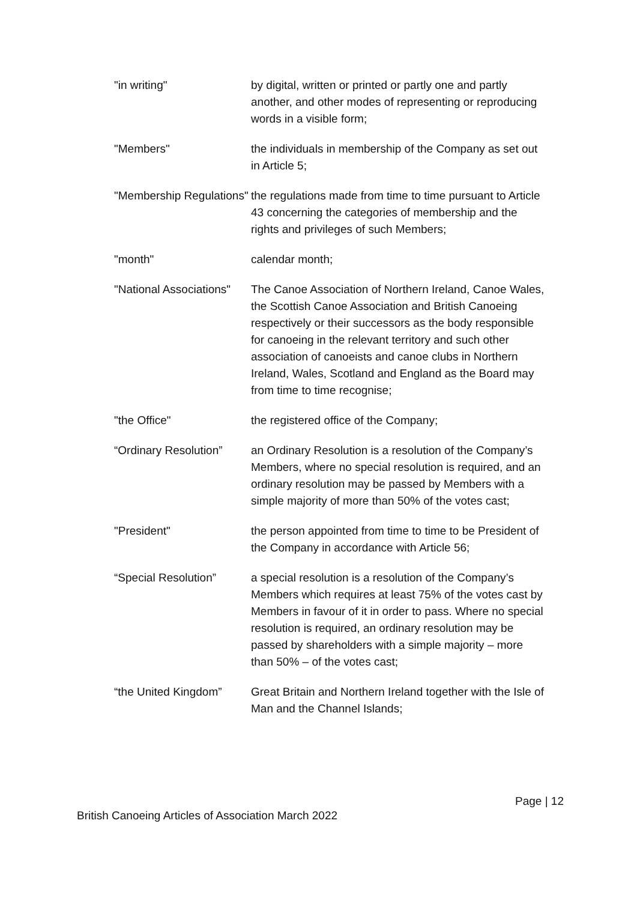| "in writing" | by digital, written or printed or partly one and partly another, and other modes of representing or reproducing words in a visible form; |
| "Members" | the individuals in membership of the Company as set out in Article 5; |
| "Membership Regulations" | the regulations made from time to time pursuant to Article 43 concerning the categories of membership and the rights and privileges of such Members; |
| "month" | calendar month; |
| "National Associations" | The Canoe Association of Northern Ireland, Canoe Wales, the Scottish Canoe Association and British Canoeing respectively or their successors as the body responsible for canoeing in the relevant territory and such other association of canoeists and canoe clubs in Northern Ireland, Wales, Scotland and England as the Board may from time to time recognise; |
| "the Office" | the registered office of the Company; |
| “Ordinary Resolution” | an Ordinary Resolution is a resolution of the Company’s Members, where no special resolution is required, and an ordinary resolution may be passed by Members with a simple majority of more than 50% of the votes cast; |
| "President" | the person appointed from time to time to be President of the Company in accordance with Article 56; |
| “Special Resolution” | a special resolution is a resolution of the Company’s Members which requires at least 75% of the votes cast by Members in favour of it in order to pass. Where no special resolution is required, an ordinary resolution may be passed by shareholders with a simple majority – more than 50% – of the votes cast; |
| “the United Kingdom” | Great Britain and Northern Ireland together with the Isle of Man and the Channel Islands; |
Page | 12
British Canoeing Articles of Association March 2022